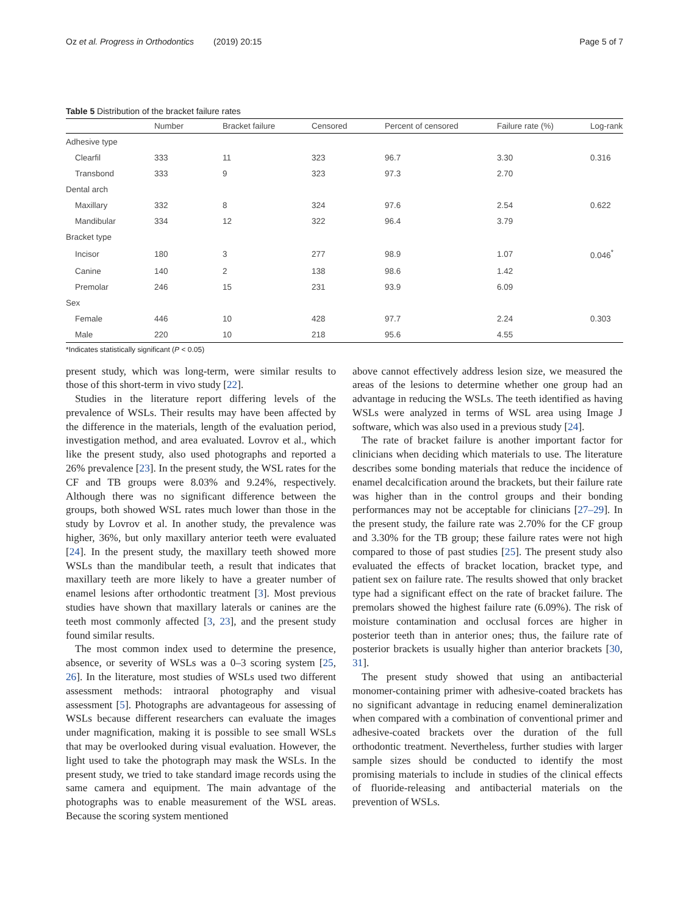Oz et al. Progress in Orthodontics (2019) 20:15 Page 5 of 7
Table 5 Distribution of the bracket failure rates
| | Number | Bracket failure | Censored | Percent of censored | Failure rate (%) | Log-rank |
| --- | --- | --- | --- | --- | --- | --- |
| Adhesive type | | | | | | |
| Clearfil | 333 | 11 | 323 | 96.7 | 3.30 | 0.316 |
| Transbond | 333 | 9 | 323 | 97.3 | 2.70 | |
| Dental arch | | | | | | |
| Maxillary | 332 | 8 | 324 | 97.6 | 2.54 | 0.622 |
| Mandibular | 334 | 12 | 322 | 96.4 | 3.79 | |
| Bracket type | | | | | | |
| Incisor | 180 | 3 | 277 | 98.9 | 1.07 | 0.046<sup>*</sup> |
| Canine | 140 | 2 | 138 | 98.6 | 1.42 | |
| Premolar | 246 | 15 | 231 | 93.9 | 6.09 | |
| Sex | | | | | | |
| Female | 446 | 10 | 428 | 97.7 | 2.24 | 0.303 |
| Male | 220 | 10 | 218 | 95.6 | 4.55 | |
*Indicates statistically significant (P < 0.05)
present study, which was long-term, were similar results to those of this short-term in vivo study [22].
Studies in the literature report differing levels of the prevalence of WSLs. Their results may have been affected by the difference in the materials, length of the evaluation period, investigation method, and area evaluated. Lovrov et al., which like the present study, also used photographs and reported a 26% prevalence [23]. In the present study, the WSL rates for the CF and TB groups were 8.03% and 9.24%, respectively. Although there was no significant difference between the groups, both showed WSL rates much lower than those in the study by Lovrov et al. In another study, the prevalence was higher, 36%, but only maxillary anterior teeth were evaluated [24]. In the present study, the maxillary teeth showed more WSLs than the mandibular teeth, a result that indicates that maxillary teeth are more likely to have a greater number of enamel lesions after orthodontic treatment [3]. Most previous studies have shown that maxillary laterals or canines are the teeth most commonly affected [3, 23], and the present study found similar results.
The most common index used to determine the presence, absence, or severity of WSLs was a 0–3 scoring system [25, 26]. In the literature, most studies of WSLs used two different assessment methods: intraoral photography and visual assessment [5]. Photographs are advantageous for assessing of WSLs because different researchers can evaluate the images under magnification, making it is possible to see small WSLs that may be overlooked during visual evaluation. However, the light used to take the photograph may mask the WSLs. In the present study, we tried to take standard image records using the same camera and equipment. The main advantage of the photographs was to enable measurement of the WSL areas. Because the scoring system mentioned
above cannot effectively address lesion size, we measured the areas of the lesions to determine whether one group had an advantage in reducing the WSLs. The teeth identified as having WSLs were analyzed in terms of WSL area using Image J software, which was also used in a previous study [24].
The rate of bracket failure is another important factor for clinicians when deciding which materials to use. The literature describes some bonding materials that reduce the incidence of enamel decalcification around the brackets, but their failure rate was higher than in the control groups and their bonding performances may not be acceptable for clinicians [27–29]. In the present study, the failure rate was 2.70% for the CF group and 3.30% for the TB group; these failure rates were not high compared to those of past studies [25]. The present study also evaluated the effects of bracket location, bracket type, and patient sex on failure rate. The results showed that only bracket type had a significant effect on the rate of bracket failure. The premolars showed the highest failure rate (6.09%). The risk of moisture contamination and occlusal forces are higher in posterior teeth than in anterior ones; thus, the failure rate of posterior brackets is usually higher than anterior brackets [30, 31].
The present study showed that using an antibacterial monomer-containing primer with adhesive-coated brackets has no significant advantage in reducing enamel demineralization when compared with a combination of conventional primer and adhesive-coated brackets over the duration of the full orthodontic treatment. Nevertheless, further studies with larger sample sizes should be conducted to identify the most promising materials to include in studies of the clinical effects of fluoride-releasing and antibacterial materials on the prevention of WSLs.